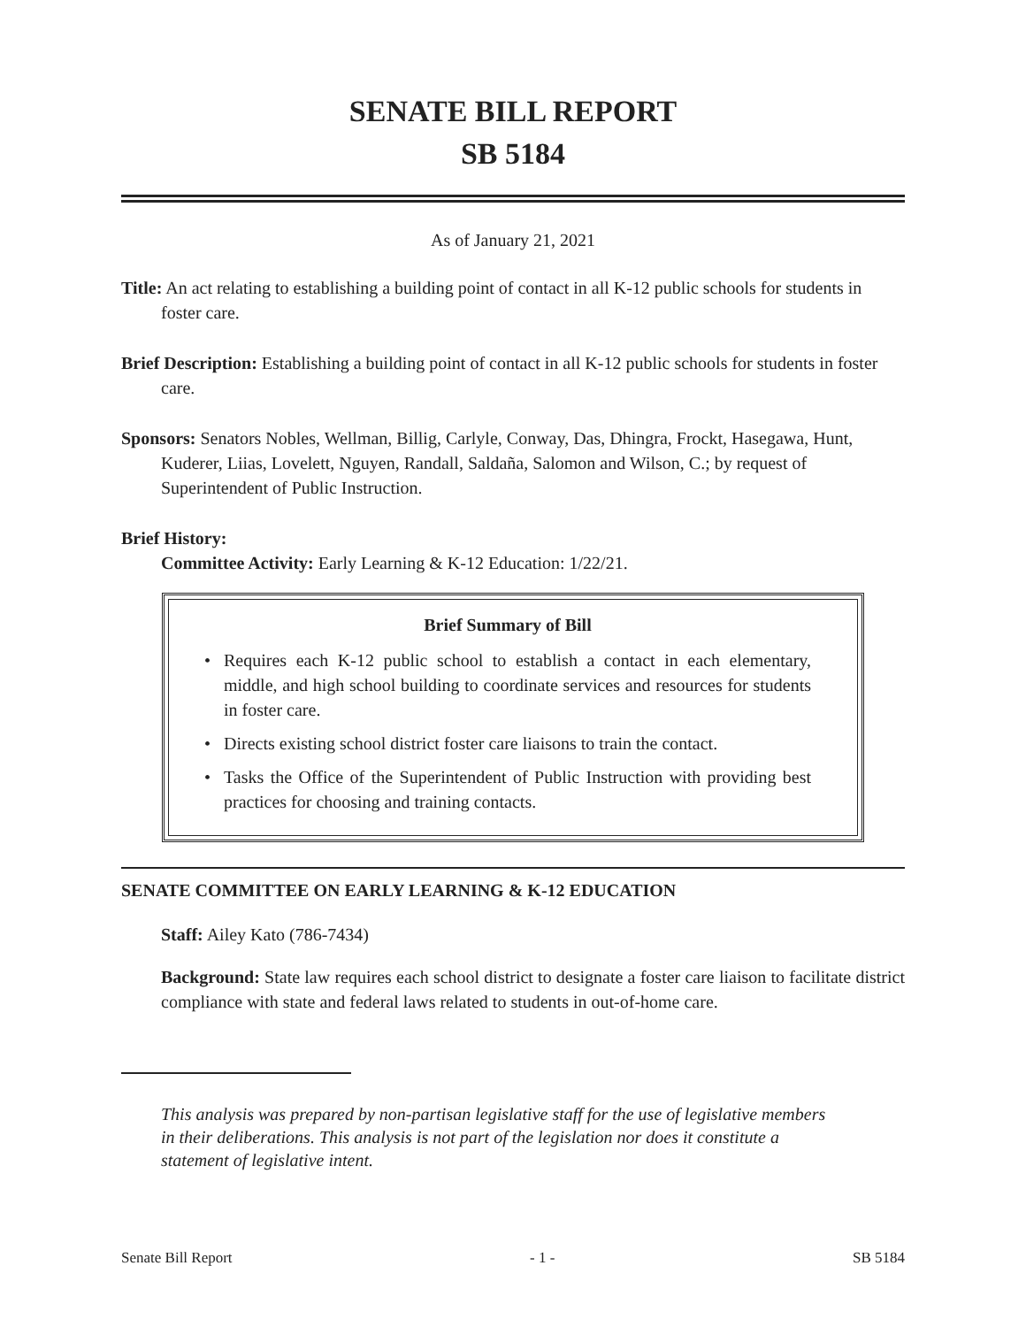SENATE BILL REPORT
SB 5184
As of January 21, 2021
Title: An act relating to establishing a building point of contact in all K-12 public schools for students in foster care.
Brief Description: Establishing a building point of contact in all K-12 public schools for students in foster care.
Sponsors: Senators Nobles, Wellman, Billig, Carlyle, Conway, Das, Dhingra, Frockt, Hasegawa, Hunt, Kuderer, Liias, Lovelett, Nguyen, Randall, Saldaña, Salomon and Wilson, C.; by request of Superintendent of Public Instruction.
Brief History:
Committee Activity: Early Learning & K-12 Education: 1/22/21.
Brief Summary of Bill
• Requires each K-12 public school to establish a contact in each elementary, middle, and high school building to coordinate services and resources for students in foster care.
• Directs existing school district foster care liaisons to train the contact.
• Tasks the Office of the Superintendent of Public Instruction with providing best practices for choosing and training contacts.
SENATE COMMITTEE ON EARLY LEARNING & K-12 EDUCATION
Staff: Ailey Kato (786-7434)
Background: State law requires each school district to designate a foster care liaison to facilitate district compliance with state and federal laws related to students in out-of-home care.
This analysis was prepared by non-partisan legislative staff for the use of legislative members in their deliberations. This analysis is not part of the legislation nor does it constitute a statement of legislative intent.
Senate Bill Report - 1 - SB 5184